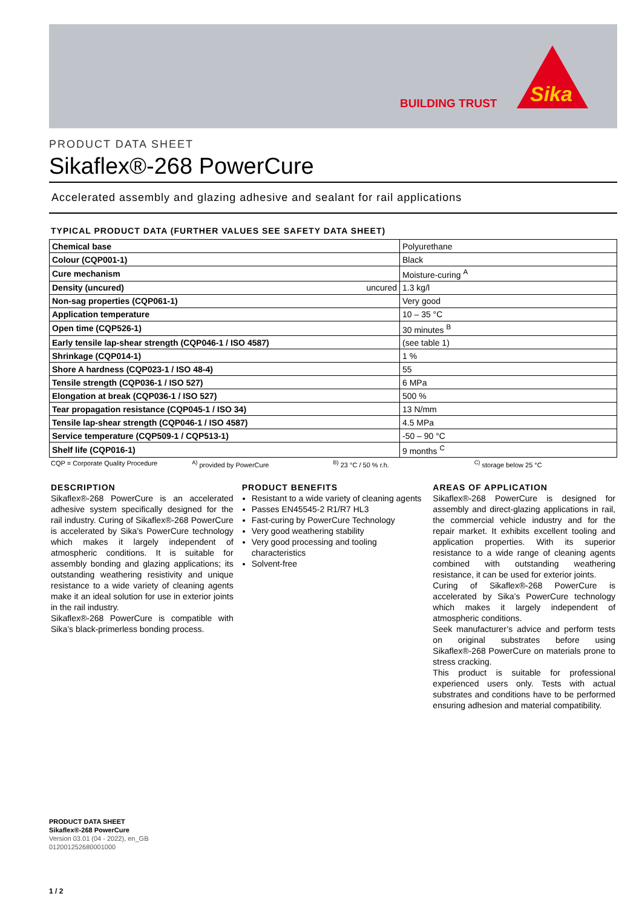BUILDING TRUST
Sika
PRODUCT DATA SHEET
Sikaflex®-268 PowerCure
Accelerated assembly and glazing adhesive and sealant for rail applications
TYPICAL PRODUCT DATA (FURTHER VALUES SEE SAFETY DATA SHEET)
| Chemical base | Polyurethane |
| Colour (CQP001-1) | Black |
| Cure mechanism | Moisture-curing <sup>A</sup> |
| Density (uncured) uncured | 1.3 kg/l |
| Non-sag properties (CQP061-1) | Very good |
| Application temperature | 10 – 35 °C |
| Open time (CQP526-1) | 30 minutes <sup>B</sup> |
| Early tensile lap-shear strength (CQP046-1 / ISO 4587) | (see table 1) |
| Shrinkage (CQP014-1) | 1 % |
| Shore A hardness (CQP023-1 / ISO 48-4) | 55 |
| Tensile strength (CQP036-1 / ISO 527) | 6 MPa |
| Elongation at break (CQP036-1 / ISO 527) | 500 % |
| Tear propagation resistance (CQP045-1 / ISO 34) | 13 N/mm |
| Tensile lap-shear strength (CQP046-1 / ISO 4587) | 4.5 MPa |
| Service temperature (CQP509-1 / CQP513-1) | -50 – 90 °C |
| Shelf life (CQP016-1) | 9 months <sup>C</sup> |
CQP = Corporate Quality Procedure <sup>A)</sup> provided by PowerCure <sup>B)</sup> 23 °C / 50 % r.h. <sup>C)</sup> storage below 25 °C
DESCRIPTION
Sikaflex®-268 PowerCure is an accelerated adhesive system specifically designed for the rail industry. Curing of Sikaflex®-268 PowerCure is accelerated by Sika’s PowerCure technology which makes it largely independent of atmospheric conditions. It is suitable for assembly bonding and glazing applications; its outstanding weathering resistivity and unique resistance to a wide variety of cleaning agents make it an ideal solution for use in exterior joints in the rail industry.
Sikaflex®-268 PowerCure is compatible with Sika’s black-primerless bonding process.
PRODUCT BENEFITS
Resistant to a wide variety of cleaning agents
Passes EN45545-2 R1/R7 HL3
Fast-curing by PowerCure Technology
Very good weathering stability
Very good processing and tooling characteristics
Solvent-free
AREAS OF APPLICATION
Sikaflex®-268 PowerCure is designed for assembly and direct-glazing applications in rail, the commercial vehicle industry and for the repair market. It exhibits excellent tooling and application properties. With its superior resistance to a wide range of cleaning agents combined with outstanding weathering resistance, it can be used for exterior joints.
Curing of Sikaflex®-268 PowerCure is accelerated by Sika’s PowerCure technology which makes it largely independent of atmospheric conditions.
Seek manufacturer’s advice and perform tests on original substrates before using Sikaflex®-268 PowerCure on materials prone to stress cracking.
This product is suitable for professional experienced users only. Tests with actual substrates and conditions have to be performed ensuring adhesion and material compatibility.
PRODUCT DATA SHEET
Sikaflex®-268 PowerCure
Version 03.01 (04 - 2022), en_GB
012001252680001000
1 / 2